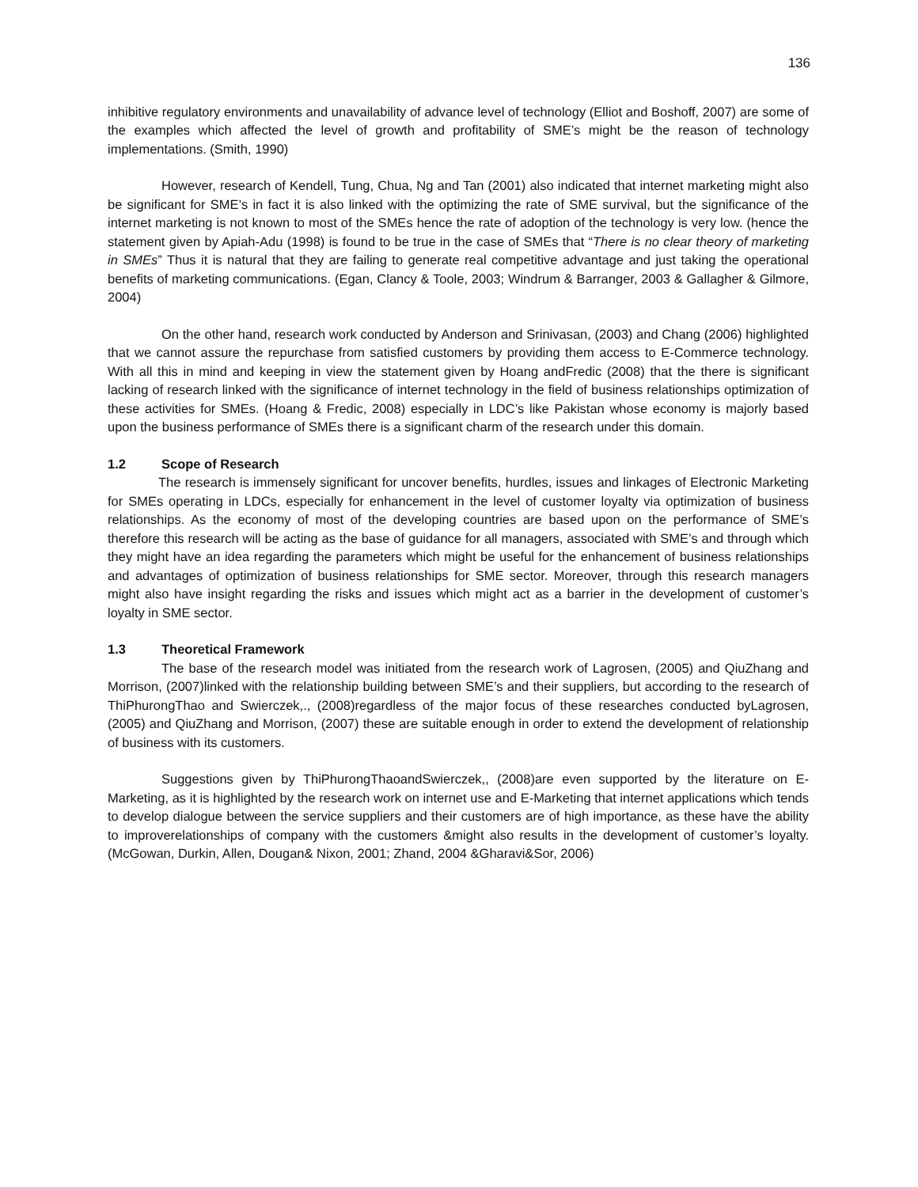136
inhibitive regulatory environments and unavailability of advance level of technology (Elliot and Boshoff, 2007) are some of the examples which affected the level of growth and profitability of SME’s might be the reason of technology implementations. (Smith, 1990)
However, research of Kendell, Tung, Chua, Ng and Tan (2001) also indicated that internet marketing might also be significant for SME’s in fact it is also linked with the optimizing the rate of SME survival, but the significance of the internet marketing is not known to most of the SMEs hence the rate of adoption of the technology is very low. (hence the statement given by Apiah-Adu (1998) is found to be true in the case of SMEs that “There is no clear theory of marketing in SMEs” Thus it is natural that they are failing to generate real competitive advantage and just taking the operational benefits of marketing communications. (Egan, Clancy & Toole, 2003; Windrum & Barranger, 2003 & Gallagher & Gilmore, 2004)
On the other hand, research work conducted by Anderson and Srinivasan, (2003) and Chang (2006) highlighted that we cannot assure the repurchase from satisfied customers by providing them access to E-Commerce technology. With all this in mind and keeping in view the statement given by Hoang andFredic (2008) that the there is significant lacking of research linked with the significance of internet technology in the field of business relationships optimization of these activities for SMEs. (Hoang & Fredic, 2008) especially in LDC’s like Pakistan whose economy is majorly based upon the business performance of SMEs there is a significant charm of the research under this domain.
1.2 Scope of Research
The research is immensely significant for uncover benefits, hurdles, issues and linkages of Electronic Marketing for SMEs operating in LDCs, especially for enhancement in the level of customer loyalty via optimization of business relationships. As the economy of most of the developing countries are based upon on the performance of SME’s therefore this research will be acting as the base of guidance for all managers, associated with SME’s and through which they might have an idea regarding the parameters which might be useful for the enhancement of business relationships and advantages of optimization of business relationships for SME sector. Moreover, through this research managers might also have insight regarding the risks and issues which might act as a barrier in the development of customer’s loyalty in SME sector.
1.3 Theoretical Framework
The base of the research model was initiated from the research work of Lagrosen, (2005) and QiuZhang and Morrison, (2007)linked with the relationship building between SME’s and their suppliers, but according to the research of ThiPhurongThao and Swierczek,., (2008)regardless of the major focus of these researches conducted byLagrosen, (2005) and QiuZhang and Morrison, (2007) these are suitable enough in order to extend the development of relationship of business with its customers.
Suggestions given by ThiPhurongThaoandSwierczek,, (2008)are even supported by the literature on E-Marketing, as it is highlighted by the research work on internet use and E-Marketing that internet applications which tends to develop dialogue between the service suppliers and their customers are of high importance, as these have the ability to improverelationships of company with the customers &might also results in the development of customer’s loyalty. (McGowan, Durkin, Allen, Dougan& Nixon, 2001; Zhand, 2004 &Gharavi&Sor, 2006)